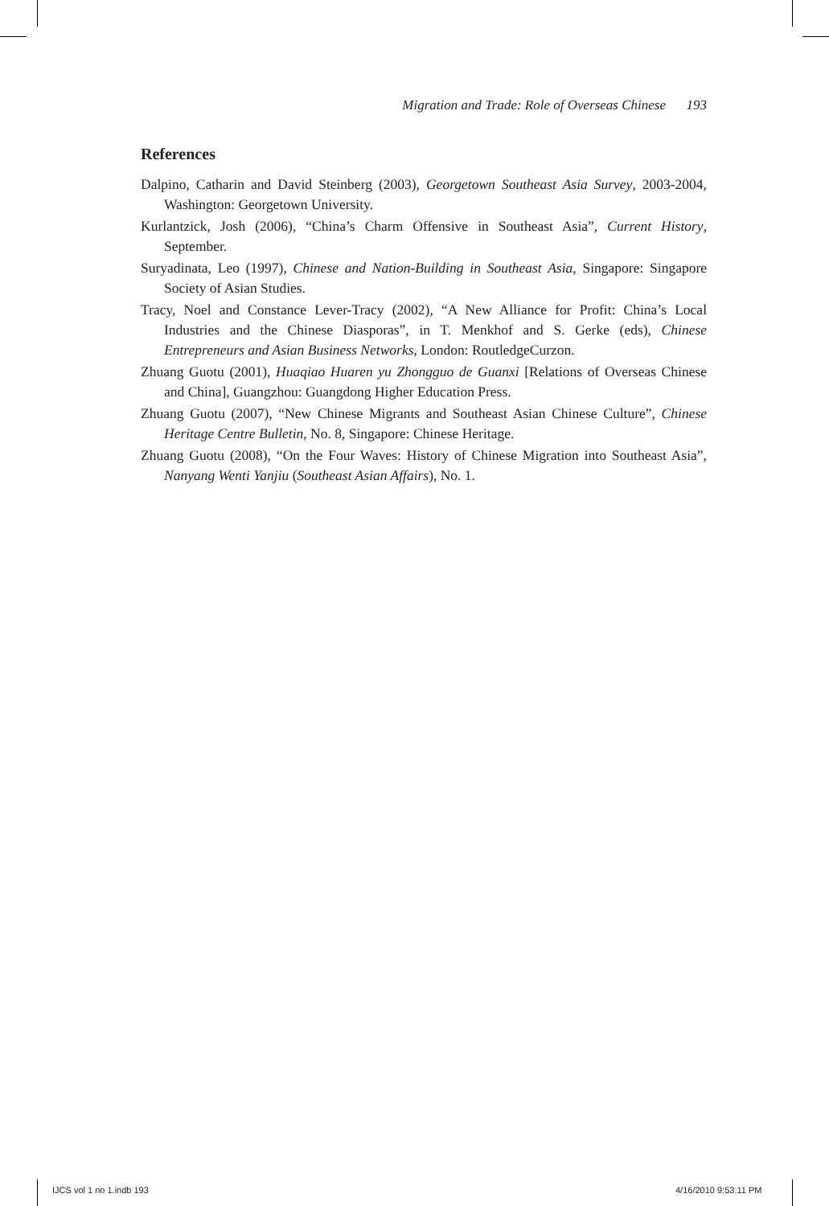Migration and Trade: Role of Overseas Chinese 193
References
Dalpino, Catharin and David Steinberg (2003), Georgetown Southeast Asia Survey, 2003-2004, Washington: Georgetown University.
Kurlantzick, Josh (2006), “China’s Charm Offensive in Southeast Asia”, Current History, September.
Suryadinata, Leo (1997), Chinese and Nation-Building in Southeast Asia, Singapore: Singapore Society of Asian Studies.
Tracy, Noel and Constance Lever-Tracy (2002), “A New Alliance for Profit: China’s Local Industries and the Chinese Diasporas”, in T. Menkhof and S. Gerke (eds), Chinese Entrepreneurs and Asian Business Networks, London: RoutledgeCurzon.
Zhuang Guotu (2001), Huaqiao Huaren yu Zhongguo de Guanxi [Relations of Overseas Chinese and China], Guangzhou: Guangdong Higher Education Press.
Zhuang Guotu (2007), “New Chinese Migrants and Southeast Asian Chinese Culture”, Chinese Heritage Centre Bulletin, No. 8, Singapore: Chinese Heritage.
Zhuang Guotu (2008), “On the Four Waves: History of Chinese Migration into Southeast Asia”, Nanyang Wenti Yanjiu (Southeast Asian Affairs), No. 1.
IJCS vol 1 no 1.indb 193 4/16/2010 9:53:11 PM